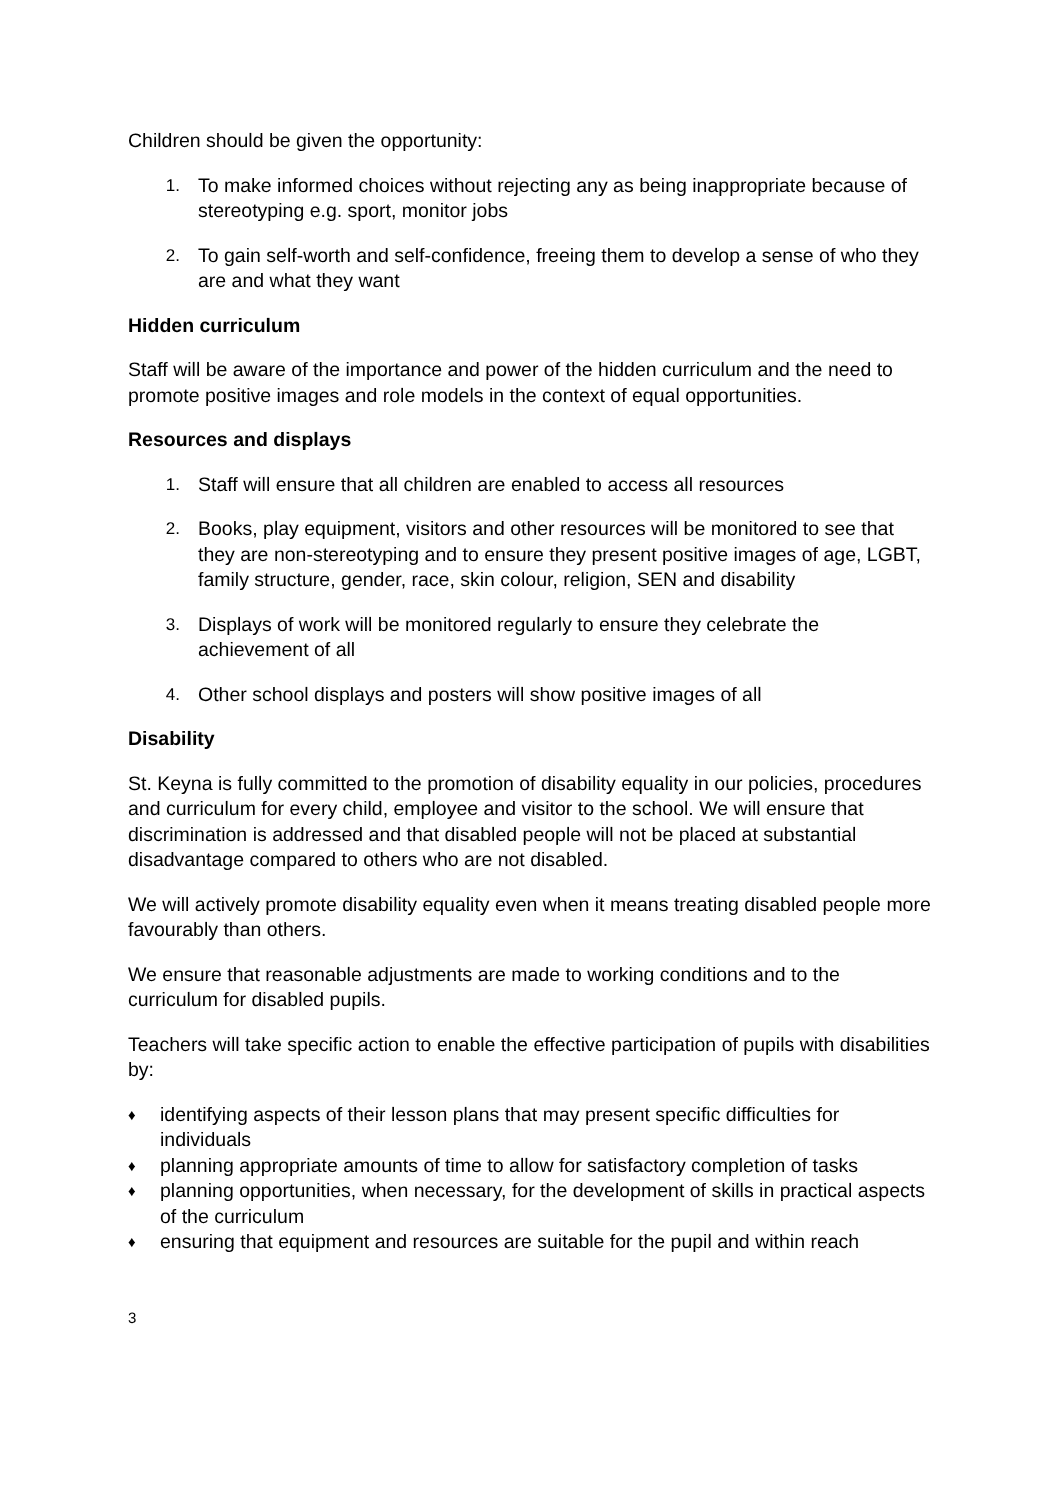Children should be given the opportunity:
1. To make informed choices without rejecting any as being inappropriate because of stereotyping e.g. sport, monitor jobs
2. To gain self-worth and self-confidence, freeing them to develop a sense of who they are and what they want
Hidden curriculum
Staff will be aware of the importance and power of the hidden curriculum and the need to promote positive images and role models in the context of equal opportunities.
Resources and displays
1. Staff will ensure that all children are enabled to access all resources
2. Books, play equipment, visitors and other resources will be monitored to see that they are non-stereotyping and to ensure they present positive images of age, LGBT, family structure, gender, race, skin colour, religion, SEN and disability
3. Displays of work will be monitored regularly to ensure they celebrate the achievement of all
4. Other school displays and posters will show positive images of all
Disability
St. Keyna is fully committed to the promotion of disability equality in our policies, procedures and curriculum for every child, employee and visitor to the school. We will ensure that discrimination is addressed and that disabled people will not be placed at substantial disadvantage compared to others who are not disabled.
We will actively promote disability equality even when it means treating disabled people more favourably than others.
We ensure that reasonable adjustments are made to working conditions and to the curriculum for disabled pupils.
Teachers will take specific action to enable the effective participation of pupils with disabilities by:
♦
identifying aspects of their lesson plans that may present specific difficulties for individuals
♦
planning appropriate amounts of time to allow for satisfactory completion of tasks
♦
planning opportunities, when necessary, for the development of skills in practical aspects of the curriculum
♦
ensuring that equipment and resources are suitable for the pupil and within reach
3